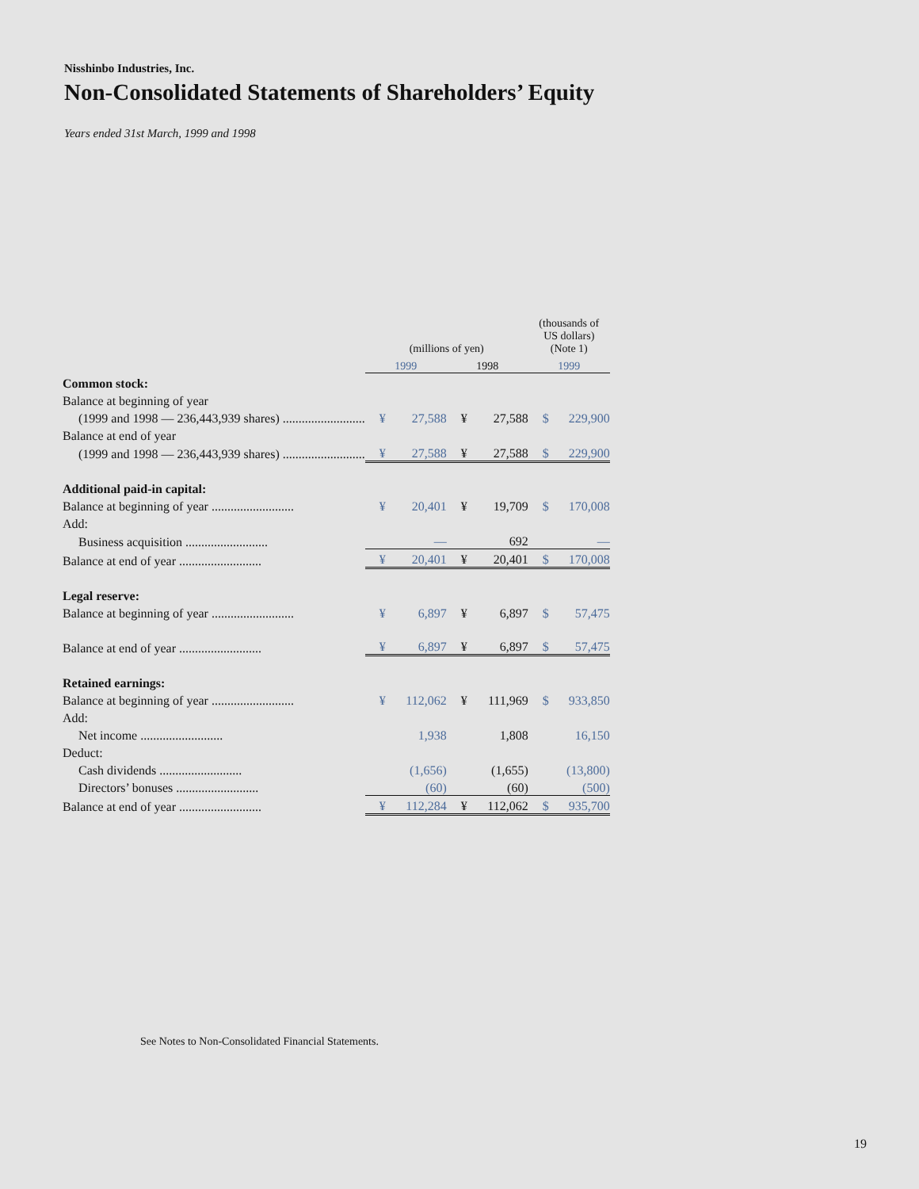Nisshinbo Industries, Inc.
Non-Consolidated Statements of Shareholders’ Equity
Years ended 31st March, 1999 and 1998
| | | (millions of yen) | | | | (thousands of US dollars) (Note 1) | |
| | | 1999 | | 1998 | | 1999 | |
| Common stock: | | | | | | | |
| | Balance at beginning of year | | | | | | |
| | (1999 and 1998 — 236,443,939 shares) .......................... | ¥ | 27,588 | ¥ | 27,588 | $ | 229,900 |
| | Balance at end of year | | | | | | |
| | (1999 and 1998 — 236,443,939 shares) .......................... | ¥ | 27,588 | ¥ | 27,588 | $ | 229,900 |
| Additional paid-in capital: | | | | | | | |
| | Balance at beginning of year .......................... | ¥ | 20,401 | ¥ | 19,709 | $ | 170,008 |
| | Add: | | | | | | |
| | Business acquisition .......................... | | — | | 692 | | — |
| | Balance at end of year .......................... | ¥ | 20,401 | ¥ | 20,401 | $ | 170,008 |
| Legal reserve: | | | | | | | |
| | Balance at beginning of year .......................... | ¥ | 6,897 | ¥ | 6,897 | $ | 57,475 |
| | Balance at end of year .......................... | ¥ | 6,897 | ¥ | 6,897 | $ | 57,475 |
| Retained earnings: | | | | | | | |
| | Balance at beginning of year .......................... | ¥ | 112,062 | ¥ | 111,969 | $ | 933,850 |
| | Add: | | | | | | |
| | Net income .......................... | | 1,938 | | 1,808 | | 16,150 |
| | Deduct: | | | | | | |
| | Cash dividends .......................... | | (1,656) | | (1,655) | | (13,800) |
| | Directors’ bonuses .......................... | | (60) | | (60) | | (500) |
| | Balance at end of year .......................... | ¥ | 112,284 | ¥ | 112,062 | $ | 935,700 |
See Notes to Non-Consolidated Financial Statements.
19